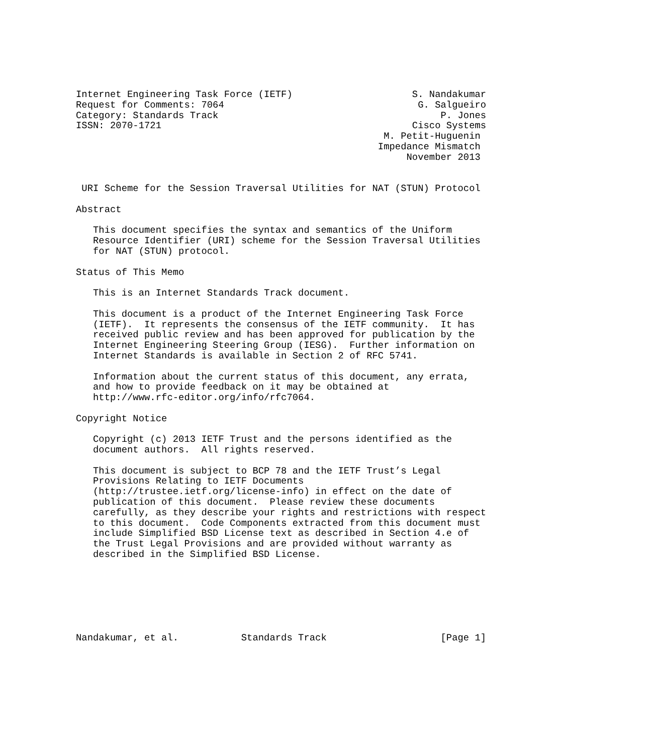Internet Engineering Task Force (IETF)                     S. Nandakumar
Request for Comments: 7064                                  G. Salgueiro
Category: Standards Track                                       P. Jones
ISSN: 2070-1721                                            Cisco Systems
                                                      M. Petit-Huguenin
                                                     Impedance Mismatch
                                                          November 2013


 URI Scheme for the Session Traversal Utilities for NAT (STUN) Protocol

Abstract

   This document specifies the syntax and semantics of the Uniform
   Resource Identifier (URI) scheme for the Session Traversal Utilities
   for NAT (STUN) protocol.

Status of This Memo

   This is an Internet Standards Track document.

   This document is a product of the Internet Engineering Task Force
   (IETF).  It represents the consensus of the IETF community.  It has
   received public review and has been approved for publication by the
   Internet Engineering Steering Group (IESG).  Further information on
   Internet Standards is available in Section 2 of RFC 5741.

   Information about the current status of this document, any errata,
   and how to provide feedback on it may be obtained at
   http://www.rfc-editor.org/info/rfc7064.

Copyright Notice

   Copyright (c) 2013 IETF Trust and the persons identified as the
   document authors.  All rights reserved.

   This document is subject to BCP 78 and the IETF Trust’s Legal
   Provisions Relating to IETF Documents
   (http://trustee.ietf.org/license-info) in effect on the date of
   publication of this document.  Please review these documents
   carefully, as they describe your rights and restrictions with respect
   to this document.  Code Components extracted from this document must
   include Simplified BSD License text as described in Section 4.e of
   the Trust Legal Provisions and are provided without warranty as
   described in the Simplified BSD License.







Nandakumar, et al.           Standards Track                    [Page 1]